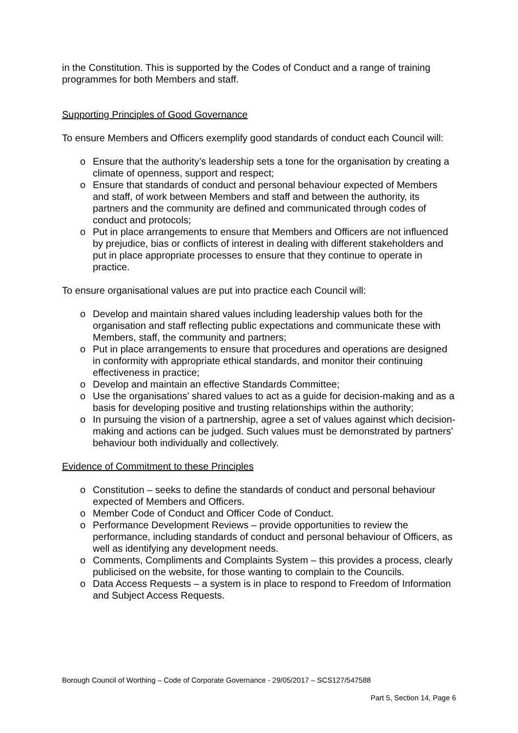in the Constitution. This is supported by the Codes of Conduct and a range of training programmes for both Members and staff.
Supporting Principles of Good Governance
To ensure Members and Officers exemplify good standards of conduct each Council will:
o Ensure that the authority’s leadership sets a tone for the organisation by creating a climate of openness, support and respect;
o Ensure that standards of conduct and personal behaviour expected of Members and staff, of work between Members and staff and between the authority, its partners and the community are defined and communicated through codes of conduct and protocols;
o Put in place arrangements to ensure that Members and Officers are not influenced by prejudice, bias or conflicts of interest in dealing with different stakeholders and put in place appropriate processes to ensure that they continue to operate in practice.
To ensure organisational values are put into practice each Council will:
o Develop and maintain shared values including leadership values both for the organisation and staff reflecting public expectations and communicate these with Members, staff, the community and partners;
o Put in place arrangements to ensure that procedures and operations are designed in conformity with appropriate ethical standards, and monitor their continuing effectiveness in practice;
o Develop and maintain an effective Standards Committee;
o Use the organisations’ shared values to act as a guide for decision-making and as a basis for developing positive and trusting relationships within the authority;
o In pursuing the vision of a partnership, agree a set of values against which decision-making and actions can be judged. Such values must be demonstrated by partners’ behaviour both individually and collectively.
Evidence of Commitment to these Principles
o Constitution – seeks to define the standards of conduct and personal behaviour expected of Members and Officers.
o Member Code of Conduct and Officer Code of Conduct.
o Performance Development Reviews – provide opportunities to review the performance, including standards of conduct and personal behaviour of Officers, as well as identifying any development needs.
o Comments, Compliments and Complaints System – this provides a process, clearly publicised on the website, for those wanting to complain to the Councils.
o Data Access Requests – a system is in place to respond to Freedom of Information and Subject Access Requests.
Borough Council of Worthing – Code of Corporate Governance - 29/05/2017 – SCS127/547588
Part 5, Section 14, Page 6